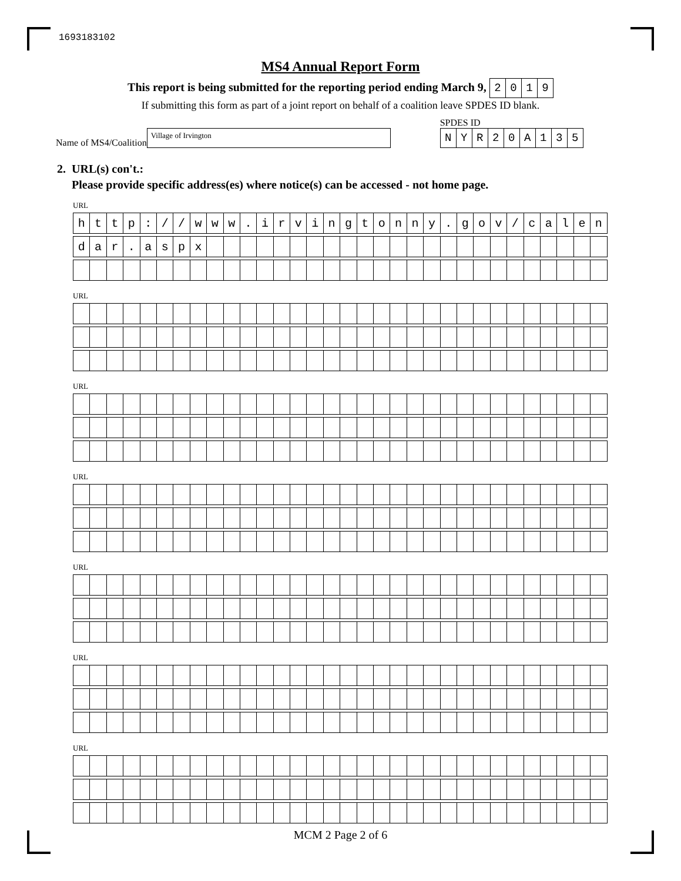1693183102
MS4 Annual Report Form
This report is being submitted for the reporting period ending March 9,
| 2 | 0 | 1 | 9 |
If submitting this form as part of a joint report on behalf of a coalition leave SPDES ID blank.
Name of MS4/Coalition
Village of Irvington
SPDES ID
| N | Y | R | 2 | 0 | A | 1 | 3 | 5 |
2. URL(s) con't.:
Please provide specific address(es) where notice(s) can be accessed - not home page.
URL
| h | t | t | p | : | / | / | w | w | w | . | i | r | v | i | n | g | t | o | n | n | y | . | g | o | v | / | c | a | l | e | n |
| d | a | r | . | a | s | p | x | | | | | | | | | | | | | | | | | | | | | | | | |
URL
URL
URL
URL
URL
URL
MCM 2 Page 2 of 6